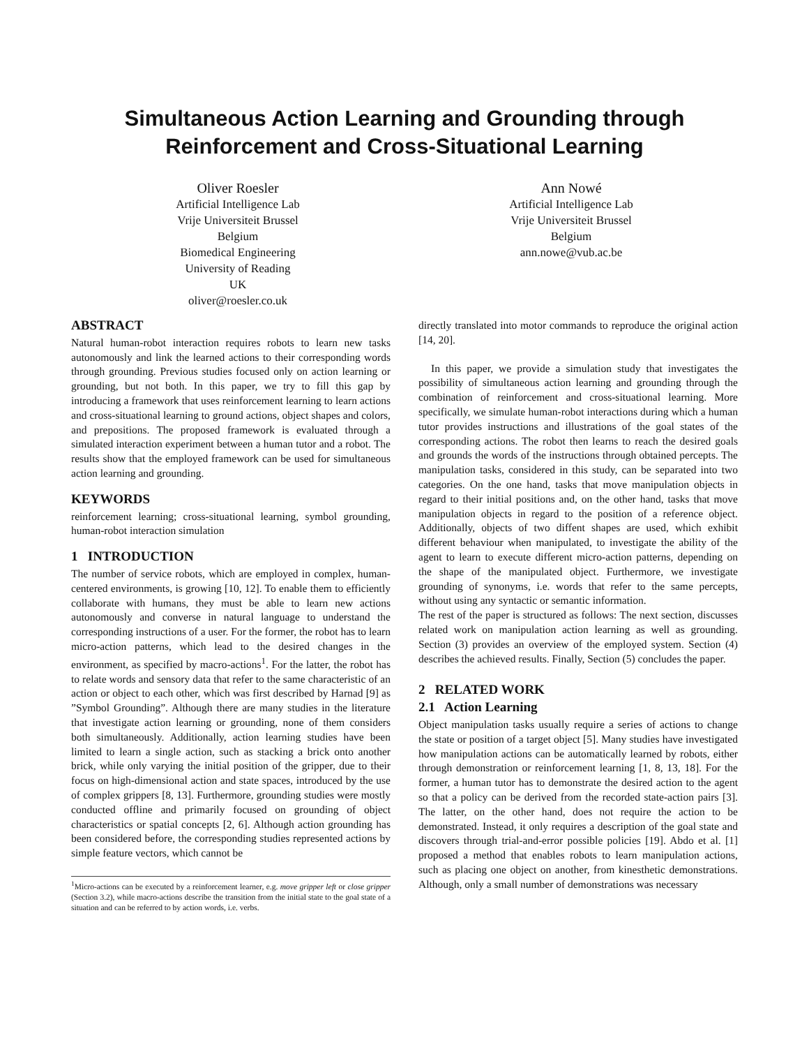Simultaneous Action Learning and Grounding through
Reinforcement and Cross-Situational Learning
Oliver Roesler
Artificial Intelligence Lab
Vrije Universiteit Brussel
Belgium
Biomedical Engineering
University of Reading
UK
oliver@roesler.co.uk
Ann Nowé
Artificial Intelligence Lab
Vrije Universiteit Brussel
Belgium
ann.nowe@vub.ac.be
ABSTRACT
Natural human-robot interaction requires robots to learn new tasks autonomously and link the learned actions to their corresponding words through grounding. Previous studies focused only on action learning or grounding, but not both. In this paper, we try to fill this gap by introducing a framework that uses reinforcement learning to learn actions and cross-situational learning to ground actions, object shapes and colors, and prepositions. The proposed framework is evaluated through a simulated interaction experiment between a human tutor and a robot. The results show that the employed framework can be used for simultaneous action learning and grounding.
KEYWORDS
reinforcement learning; cross-situational learning, symbol grounding, human-robot interaction simulation
1 INTRODUCTION
The number of service robots, which are employed in complex, human-centered environments, is growing [10, 12]. To enable them to efficiently collaborate with humans, they must be able to learn new actions autonomously and converse in natural language to understand the corresponding instructions of a user. For the former, the robot has to learn micro-action patterns, which lead to the desired changes in the environment, as specified by macro-actions<sup>1</sup>. For the latter, the robot has to relate words and sensory data that refer to the same characteristic of an action or object to each other, which was first described by Harnad [9] as ”Symbol Grounding”. Although there are many studies in the literature that investigate action learning or grounding, none of them considers both simultaneously. Additionally, action learning studies have been limited to learn a single action, such as stacking a brick onto another brick, while only varying the initial position of the gripper, due to their focus on high-dimensional action and state spaces, introduced by the use of complex grippers [8, 13]. Furthermore, grounding studies were mostly conducted offline and primarily focused on grounding of object characteristics or spatial concepts [2, 6]. Although action grounding has been considered before, the corresponding studies represented actions by simple feature vectors, which cannot be
<sup>1</sup> Micro-actions can be executed by a reinforcement learner, e.g. move gripper left or close gripper (Section 3.2), while macro-actions describe the transition from the initial state to the goal state of a situation and can be referred to by action words, i.e. verbs.
directly translated into motor commands to reproduce the original action [14, 20].
In this paper, we provide a simulation study that investigates the possibility of simultaneous action learning and grounding through the combination of reinforcement and cross-situational learning. More specifically, we simulate human-robot interactions during which a human tutor provides instructions and illustrations of the goal states of the corresponding actions. The robot then learns to reach the desired goals and grounds the words of the instructions through obtained percepts. The manipulation tasks, considered in this study, can be separated into two categories. On the one hand, tasks that move manipulation objects in regard to their initial positions and, on the other hand, tasks that move manipulation objects in regard to the position of a reference object. Additionally, objects of two diffent shapes are used, which exhibit different behaviour when manipulated, to investigate the ability of the agent to learn to execute different micro-action patterns, depending on the shape of the manipulated object. Furthermore, we investigate grounding of synonyms, i.e. words that refer to the same percepts, without using any syntactic or semantic information.
The rest of the paper is structured as follows: The next section, discusses related work on manipulation action learning as well as grounding. Section (3) provides an overview of the employed system. Section (4) describes the achieved results. Finally, Section (5) concludes the paper.
2 RELATED WORK
2.1 Action Learning
Object manipulation tasks usually require a series of actions to change the state or position of a target object [5]. Many studies have investigated how manipulation actions can be automatically learned by robots, either through demonstration or reinforcement learning [1, 8, 13, 18]. For the former, a human tutor has to demonstrate the desired action to the agent so that a policy can be derived from the recorded state-action pairs [3]. The latter, on the other hand, does not require the action to be demonstrated. Instead, it only requires a description of the goal state and discovers through trial-and-error possible policies [19]. Abdo et al. [1] proposed a method that enables robots to learn manipulation actions, such as placing one object on another, from kinesthetic demonstrations. Although, only a small number of demonstrations was necessary